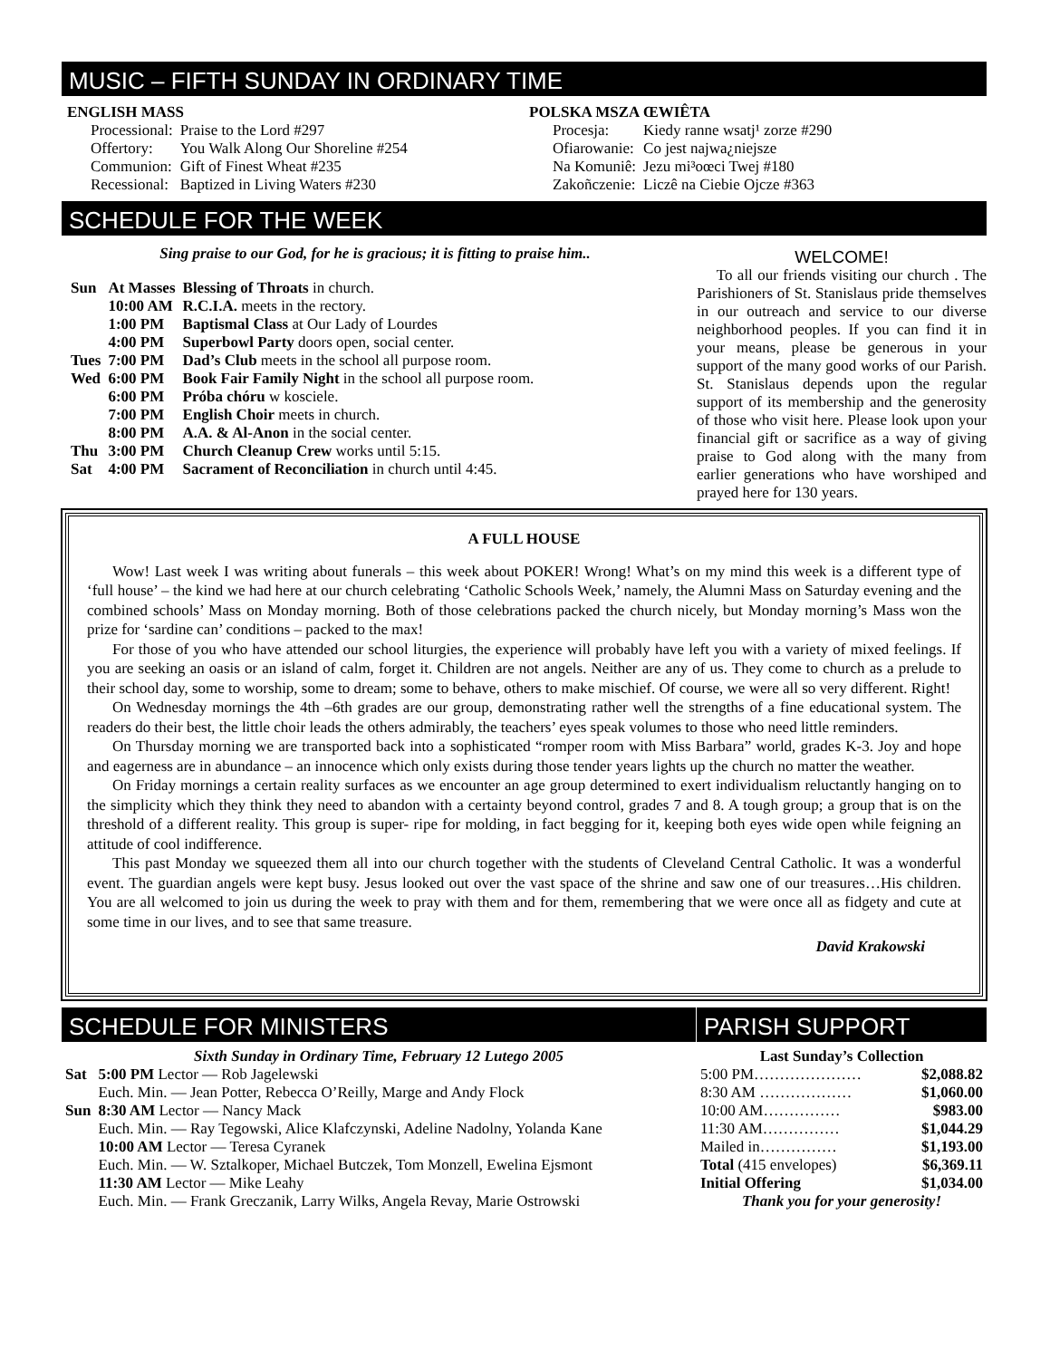MUSIC – FIFTH SUNDAY IN ORDINARY TIME
ENGLISH MASS
| Processional: | Praise to the Lord #297 |
| Offertory: | You Walk Along Our Shoreline #254 |
| Communion: | Gift of Finest Wheat #235 |
| Recessional: | Baptized in Living Waters #230 |
POLSKA MSZA ŒWIÊTA
| Procesja: | Kiedy ranne wsatj¹ zorze #290 |
| Ofiarowanie: | Co jest najwa¿niejsze |
| Na Komuniê: | Jezu mi³oœci Twej #180 |
| Zakoñczenie: | Liczê na Ciebie Ojcze #363 |
SCHEDULE FOR THE WEEK
Sing praise to our God, for he is gracious; it is fitting to praise him..
| Sun | At Masses | Blessing of Throats in church. |
| | 10:00 AM | R.C.I.A. meets in the rectory. |
| | 1:00 PM | Baptismal Class at Our Lady of Lourdes |
| | 4:00 PM | Superbowl Party doors open, social center. |
| Tues | 7:00 PM | Dad’s Club meets in the school all purpose room. |
| Wed | 6:00 PM | Book Fair Family Night in the school all purpose room. |
| | 6:00 PM | Próba chóru w kosciele. |
| | 7:00 PM | English Choir meets in church. |
| | 8:00 PM | A.A. & Al-Anon in the social center. |
| Thu | 3:00 PM | Church Cleanup Crew works until 5:15. |
| Sat | 4:00 PM | Sacrament of Reconciliation in church until 4:45. |
WELCOME!
To all our friends visiting our church . The Parishioners of St. Stanislaus pride themselves in our outreach and service to our diverse neighborhood peoples. If you can find it in your means, please be generous in your support of the many good works of our Parish. St. Stanislaus depends upon the regular support of its membership and the generosity of those who visit here. Please look upon your financial gift or sacrifice as a way of giving praise to God along with the many from earlier generations who have worshiped and prayed here for 130 years.
A FULL HOUSE
Wow! Last week I was writing about funerals – this week about POKER! Wrong! What’s on my mind this week is a different type of ‘full house’ – the kind we had here at our church celebrating ‘Catholic Schools Week,’ namely, the Alumni Mass on Saturday evening and the combined schools’ Mass on Monday morning. Both of those celebrations packed the church nicely, but Monday morning’s Mass won the prize for ‘sardine can’ conditions – packed to the max!
For those of you who have attended our school liturgies, the experience will probably have left you with a variety of mixed feelings. If you are seeking an oasis or an island of calm, forget it. Children are not angels. Neither are any of us. They come to church as a prelude to their school day, some to worship, some to dream; some to behave, others to make mischief. Of course, we were all so very different. Right!
On Wednesday mornings the 4th –6th grades are our group, demonstrating rather well the strengths of a fine educational system. The readers do their best, the little choir leads the others admirably, the teachers’ eyes speak volumes to those who need little reminders.
On Thursday morning we are transported back into a sophisticated “romper room with Miss Barbara” world, grades K-3. Joy and hope and eagerness are in abundance – an innocence which only exists during those tender years lights up the church no matter the weather.
On Friday mornings a certain reality surfaces as we encounter an age group determined to exert individualism reluctantly hanging on to the simplicity which they think they need to abandon with a certainty beyond control, grades 7 and 8. A tough group; a group that is on the threshold of a different reality. This group is super- ripe for molding, in fact begging for it, keeping both eyes wide open while feigning an attitude of cool indifference.
This past Monday we squeezed them all into our church together with the students of Cleveland Central Catholic. It was a wonderful event. The guardian angels were kept busy. Jesus looked out over the vast space of the shrine and saw one of our treasures…His children. You are all welcomed to join us during the week to pray with them and for them, remembering that we were once all as fidgety and cute at some time in our lives, and to see that same treasure.
David Krakowski
SCHEDULE FOR MINISTERS
Sixth Sunday in Ordinary Time, February 12 Lutego 2005
| Sat | 5:00 PM Lector — Rob Jagelewski |
| | Euch. Min. — Jean Potter, Rebecca O’Reilly, Marge and Andy Flock |
| Sun | 8:30 AM Lector — Nancy Mack |
| | Euch. Min. — Ray Tegowski, Alice Klafczynski, Adeline Nadolny, Yolanda Kane |
| | 10:00 AM Lector — Teresa Cyranek |
| | Euch. Min. — W. Sztalkoper, Michael Butczek, Tom Monzell, Ewelina Ejsmont |
| | 11:30 AM Lector — Mike Leahy |
| | Euch. Min. — Frank Greczanik, Larry Wilks, Angela Revay, Marie Ostrowski |
PARISH SUPPORT
Last Sunday’s Collection
| 5:00 PM………………… | $2,088.82 |
| 8:30 AM ……………… | $1,060.00 |
| 10:00 AM…………… | $983.00 |
| 11:30 AM…………… | $1,044.29 |
| Mailed in…………… | $1,193.00 |
| Total (415 envelopes) | $6,369.11 |
| Initial Offering | $1,034.00 |
Thank you for your generosity!